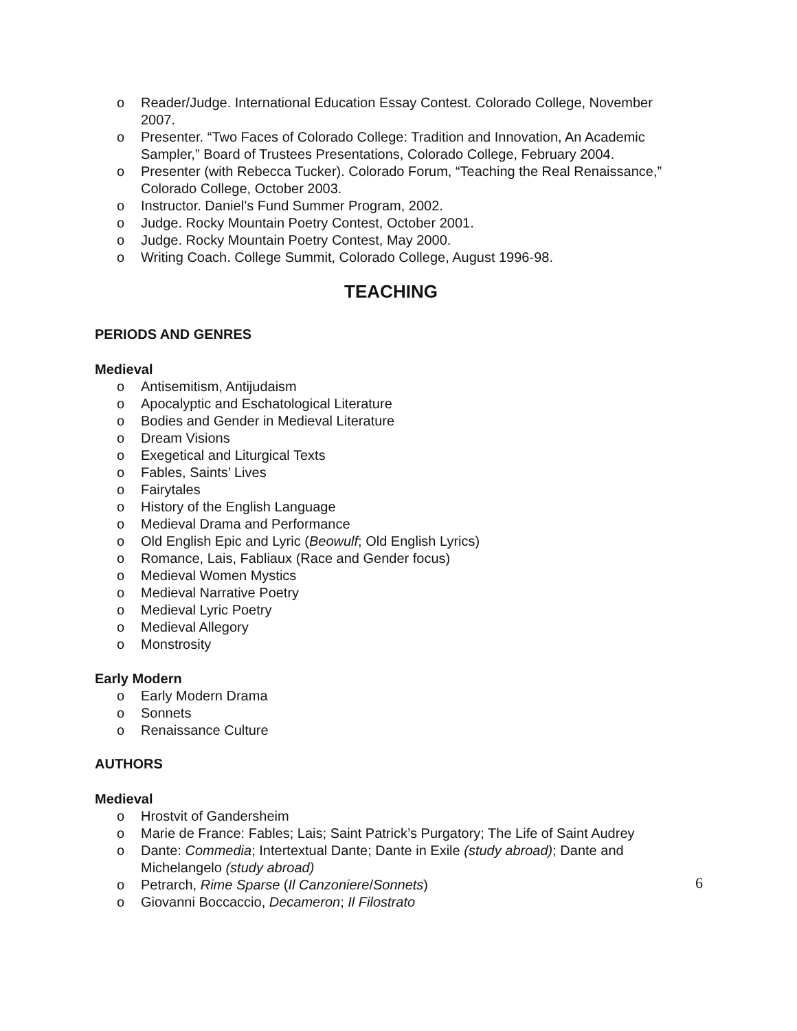o Reader/Judge. International Education Essay Contest. Colorado College, November 2007.
o Presenter. “Two Faces of Colorado College: Tradition and Innovation, An Academic Sampler,” Board of Trustees Presentations, Colorado College, February 2004.
o Presenter (with Rebecca Tucker). Colorado Forum, “Teaching the Real Renaissance,” Colorado College, October 2003.
o Instructor. Daniel’s Fund Summer Program, 2002.
o Judge. Rocky Mountain Poetry Contest, October 2001.
o Judge. Rocky Mountain Poetry Contest, May 2000.
o Writing Coach. College Summit, Colorado College, August 1996-98.
TEACHING
PERIODS AND GENRES
Medieval
o Antisemitism, Antijudaism
o Apocalyptic and Eschatological Literature
o Bodies and Gender in Medieval Literature
o Dream Visions
o Exegetical and Liturgical Texts
o Fables, Saints’ Lives
o Fairytales
o History of the English Language
o Medieval Drama and Performance
o Old English Epic and Lyric (Beowulf; Old English Lyrics)
o Romance, Lais, Fabliaux (Race and Gender focus)
o Medieval Women Mystics
o Medieval Narrative Poetry
o Medieval Lyric Poetry
o Medieval Allegory
o Monstrosity
Early Modern
o Early Modern Drama
o Sonnets
o Renaissance Culture
AUTHORS
Medieval
o Hrostvit of Gandersheim
o Marie de France: Fables; Lais; Saint Patrick’s Purgatory; The Life of Saint Audrey
o Dante: Commedia; Intertextual Dante; Dante in Exile (study abroad); Dante and Michelangelo (study abroad)
o Petrarch, Rime Sparse (Il Canzoniere/Sonnets)
o Giovanni Boccaccio, Decameron; Il Filostrato
6